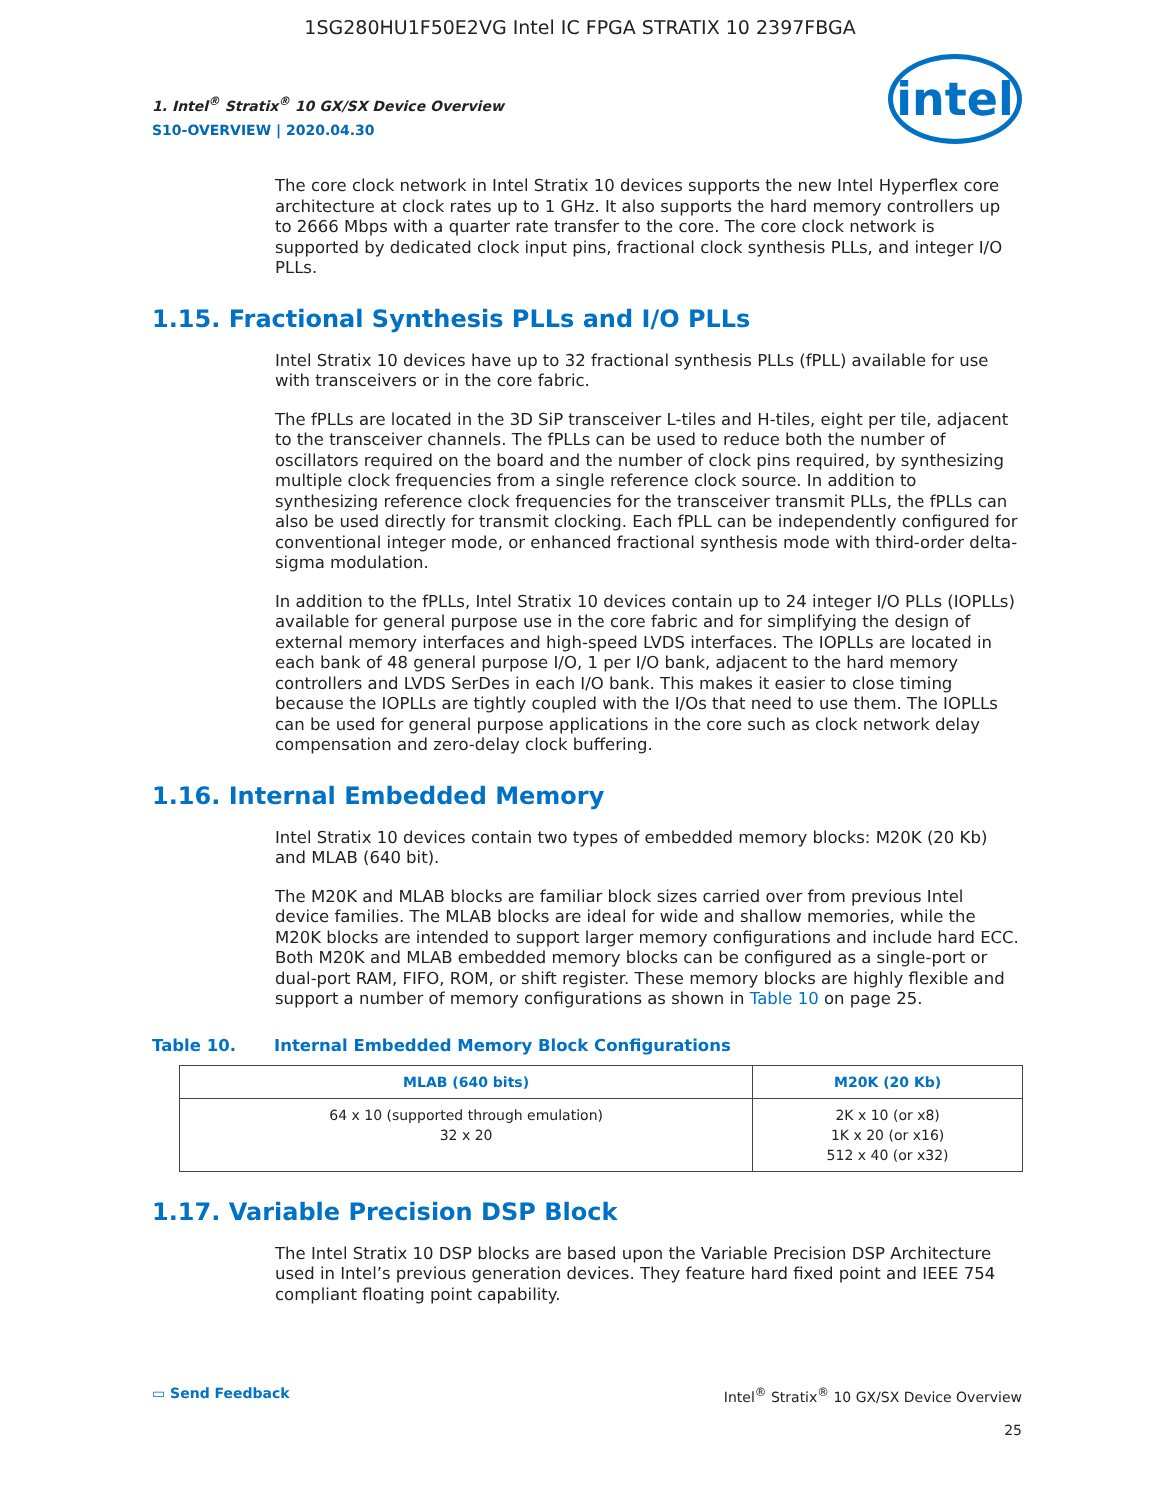1SG280HU1F50E2VG Intel IC FPGA STRATIX 10 2397FBGA
1. Intel<sup>®</sup> Stratix<sup>®</sup> 10 GX/SX Device Overview
S10-OVERVIEW | 2020.04.30
intel
The core clock network in Intel Stratix 10 devices supports the new Intel Hyperflex core architecture at clock rates up to 1 GHz. It also supports the hard memory controllers up to 2666 Mbps with a quarter rate transfer to the core. The core clock network is supported by dedicated clock input pins, fractional clock synthesis PLLs, and integer I/O PLLs.
1.15. Fractional Synthesis PLLs and I/O PLLs
Intel Stratix 10 devices have up to 32 fractional synthesis PLLs (fPLL) available for use with transceivers or in the core fabric.
The fPLLs are located in the 3D SiP transceiver L-tiles and H-tiles, eight per tile, adjacent to the transceiver channels. The fPLLs can be used to reduce both the number of oscillators required on the board and the number of clock pins required, by synthesizing multiple clock frequencies from a single reference clock source. In addition to synthesizing reference clock frequencies for the transceiver transmit PLLs, the fPLLs can also be used directly for transmit clocking. Each fPLL can be independently configured for conventional integer mode, or enhanced fractional synthesis mode with third-order delta-sigma modulation.
In addition to the fPLLs, Intel Stratix 10 devices contain up to 24 integer I/O PLLs (IOPLLs) available for general purpose use in the core fabric and for simplifying the design of external memory interfaces and high-speed LVDS interfaces. The IOPLLs are located in each bank of 48 general purpose I/O, 1 per I/O bank, adjacent to the hard memory controllers and LVDS SerDes in each I/O bank. This makes it easier to close timing because the IOPLLs are tightly coupled with the I/Os that need to use them. The IOPLLs can be used for general purpose applications in the core such as clock network delay compensation and zero-delay clock buffering.
1.16. Internal Embedded Memory
Intel Stratix 10 devices contain two types of embedded memory blocks: M20K (20 Kb) and MLAB (640 bit).
The M20K and MLAB blocks are familiar block sizes carried over from previous Intel device families. The MLAB blocks are ideal for wide and shallow memories, while the M20K blocks are intended to support larger memory configurations and include hard ECC. Both M20K and MLAB embedded memory blocks can be configured as a single-port or dual-port RAM, FIFO, ROM, or shift register. These memory blocks are highly flexible and support a number of memory configurations as shown in Table 10 on page 25.
Table 10. Internal Embedded Memory Block Configurations
| MLAB (640 bits) | M20K (20 Kb) |
| --- | --- |
| 64 x 10 (supported through emulation) 32 x 20 | 2K x 10 (or x8) 1K x 20 (or x16) 512 x 40 (or x32) |
1.17. Variable Precision DSP Block
The Intel Stratix 10 DSP blocks are based upon the Variable Precision DSP Architecture used in Intel’s previous generation devices. They feature hard fixed point and IEEE 754 compliant floating point capability.
▭ Send Feedback Intel<sup>®</sup> Stratix<sup>®</sup> 10 GX/SX Device Overview
25